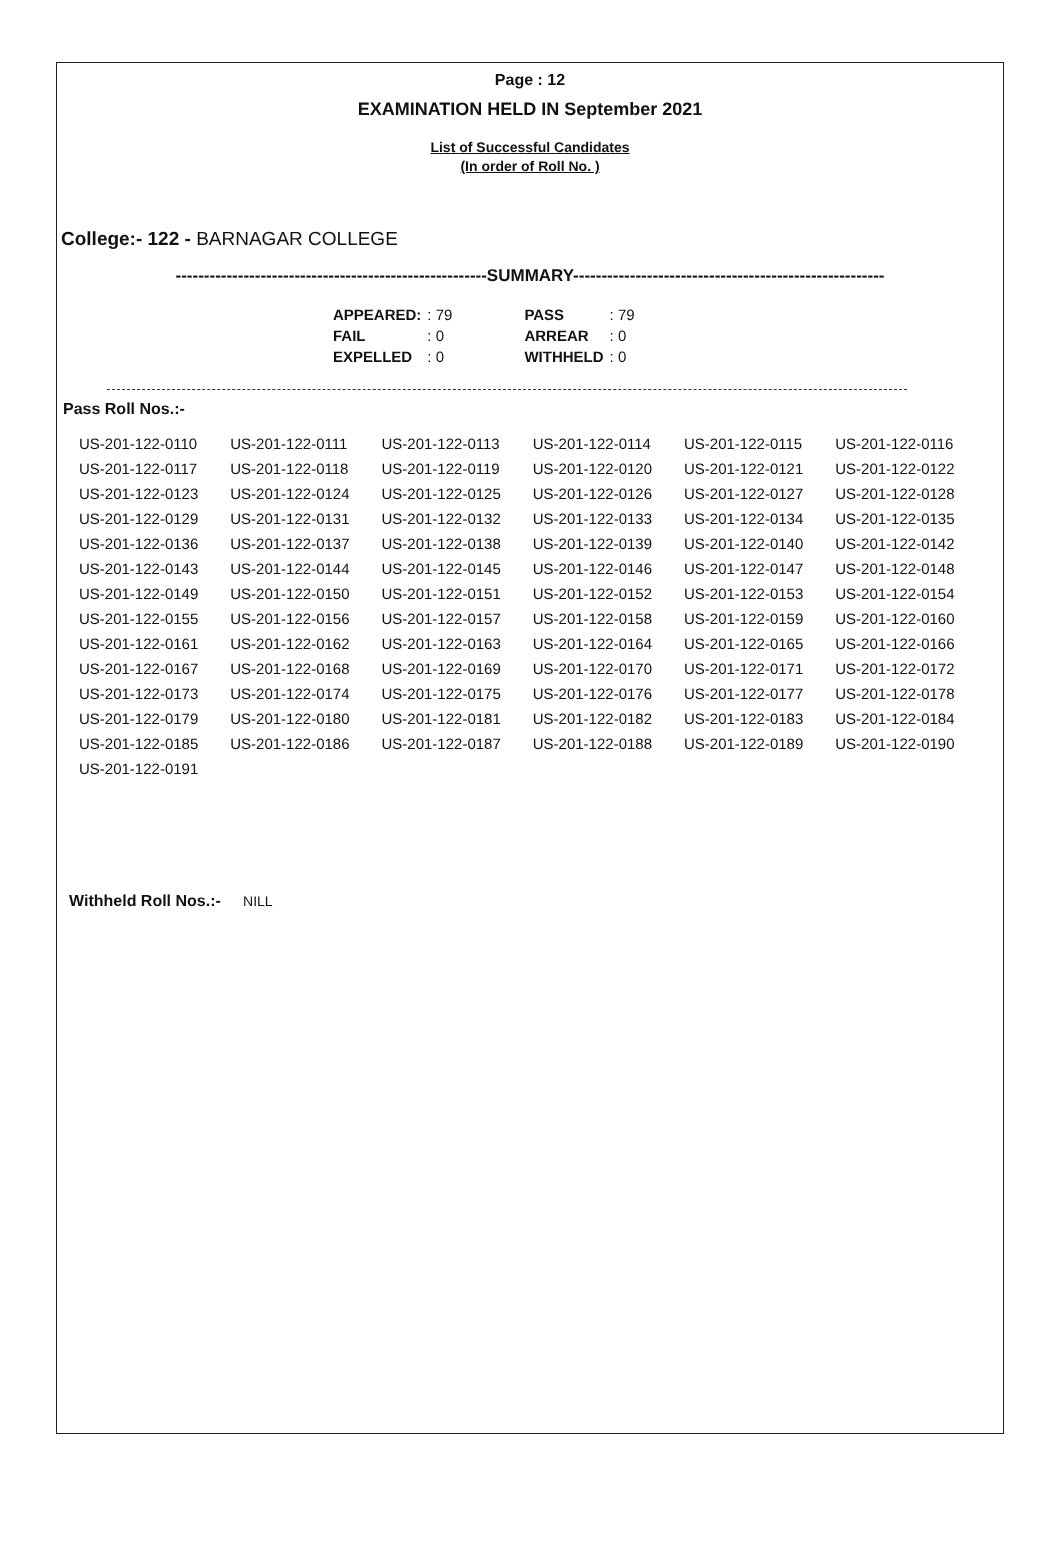Page : 12
EXAMINATION HELD IN September 2021
List of Successful Candidates
(In order of Roll No. )
College:- 122 - BARNAGAR COLLEGE
-------------------------------------------------------SUMMARY-------------------------------------------------------
| APPEARED: | : 79 | | PASS | : 79 |
| FAIL | : 0 | | ARREAR | : 0 |
| EXPELLED | : 0 | | WITHHELD | : 0 |
Pass Roll Nos.:-
| US-201-122-0110 | US-201-122-0111 | US-201-122-0113 | US-201-122-0114 | US-201-122-0115 | US-201-122-0116 |
| US-201-122-0117 | US-201-122-0118 | US-201-122-0119 | US-201-122-0120 | US-201-122-0121 | US-201-122-0122 |
| US-201-122-0123 | US-201-122-0124 | US-201-122-0125 | US-201-122-0126 | US-201-122-0127 | US-201-122-0128 |
| US-201-122-0129 | US-201-122-0131 | US-201-122-0132 | US-201-122-0133 | US-201-122-0134 | US-201-122-0135 |
| US-201-122-0136 | US-201-122-0137 | US-201-122-0138 | US-201-122-0139 | US-201-122-0140 | US-201-122-0142 |
| US-201-122-0143 | US-201-122-0144 | US-201-122-0145 | US-201-122-0146 | US-201-122-0147 | US-201-122-0148 |
| US-201-122-0149 | US-201-122-0150 | US-201-122-0151 | US-201-122-0152 | US-201-122-0153 | US-201-122-0154 |
| US-201-122-0155 | US-201-122-0156 | US-201-122-0157 | US-201-122-0158 | US-201-122-0159 | US-201-122-0160 |
| US-201-122-0161 | US-201-122-0162 | US-201-122-0163 | US-201-122-0164 | US-201-122-0165 | US-201-122-0166 |
| US-201-122-0167 | US-201-122-0168 | US-201-122-0169 | US-201-122-0170 | US-201-122-0171 | US-201-122-0172 |
| US-201-122-0173 | US-201-122-0174 | US-201-122-0175 | US-201-122-0176 | US-201-122-0177 | US-201-122-0178 |
| US-201-122-0179 | US-201-122-0180 | US-201-122-0181 | US-201-122-0182 | US-201-122-0183 | US-201-122-0184 |
| US-201-122-0185 | US-201-122-0186 | US-201-122-0187 | US-201-122-0188 | US-201-122-0189 | US-201-122-0190 |
| US-201-122-0191 | | | | | |
Withheld Roll Nos.:- NILL